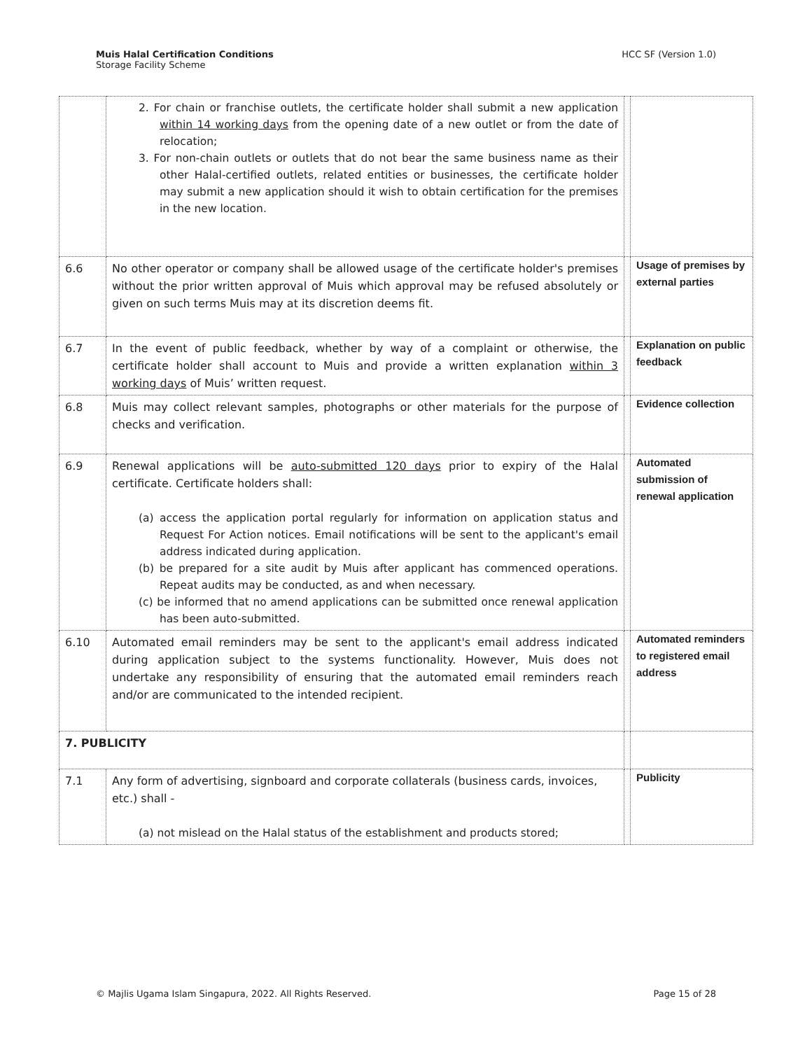Muis Halal Certification Conditions
Storage Facility Scheme
HCC SF (Version 1.0)
| | 2. For chain or franchise outlets, the certificate holder shall submit a new application within 14 working days from the opening date of a new outlet or from the date of relocation; 3. For non-chain outlets or outlets that do not bear the same business name as their other Halal-certified outlets, related entities or businesses, the certificate holder may submit a new application should it wish to obtain certification for the premises in the new location. | | |
| 6.6 | No other operator or company shall be allowed usage of the certificate holder's premises without the prior written approval of Muis which approval may be refused absolutely or given on such terms Muis may at its discretion deems fit. | | Usage of premises by external parties |
| 6.7 | In the event of public feedback, whether by way of a complaint or otherwise, the certificate holder shall account to Muis and provide a written explanation within 3 working days of Muis’ written request. | | Explanation on public feedback |
| 6.8 | Muis may collect relevant samples, photographs or other materials for the purpose of checks and verification. | | Evidence collection |
| 6.9 | Renewal applications will be auto-submitted 120 days prior to expiry of the Halal certificate. Certificate holders shall: (a) access the application portal regularly for information on application status and Request For Action notices. Email notifications will be sent to the applicant's email address indicated during application. (b) be prepared for a site audit by Muis after applicant has commenced operations. Repeat audits may be conducted, as and when necessary. (c) be informed that no amend applications can be submitted once renewal application has been auto-submitted. | | Automated submission of renewal application |
| 6.10 | Automated email reminders may be sent to the applicant's email address indicated during application subject to the systems functionality. However, Muis does not undertake any responsibility of ensuring that the automated email reminders reach and/or are communicated to the intended recipient. | | Automated reminders to registered email address |
| 7. PUBLICITY | | | |
| 7.1 | Any form of advertising, signboard and corporate collaterals (business cards, invoices, etc.) shall - (a) not mislead on the Halal status of the establishment and products stored; | | Publicity |
© Majlis Ugama Islam Singapura, 2022. All Rights Reserved. Page 15 of 28